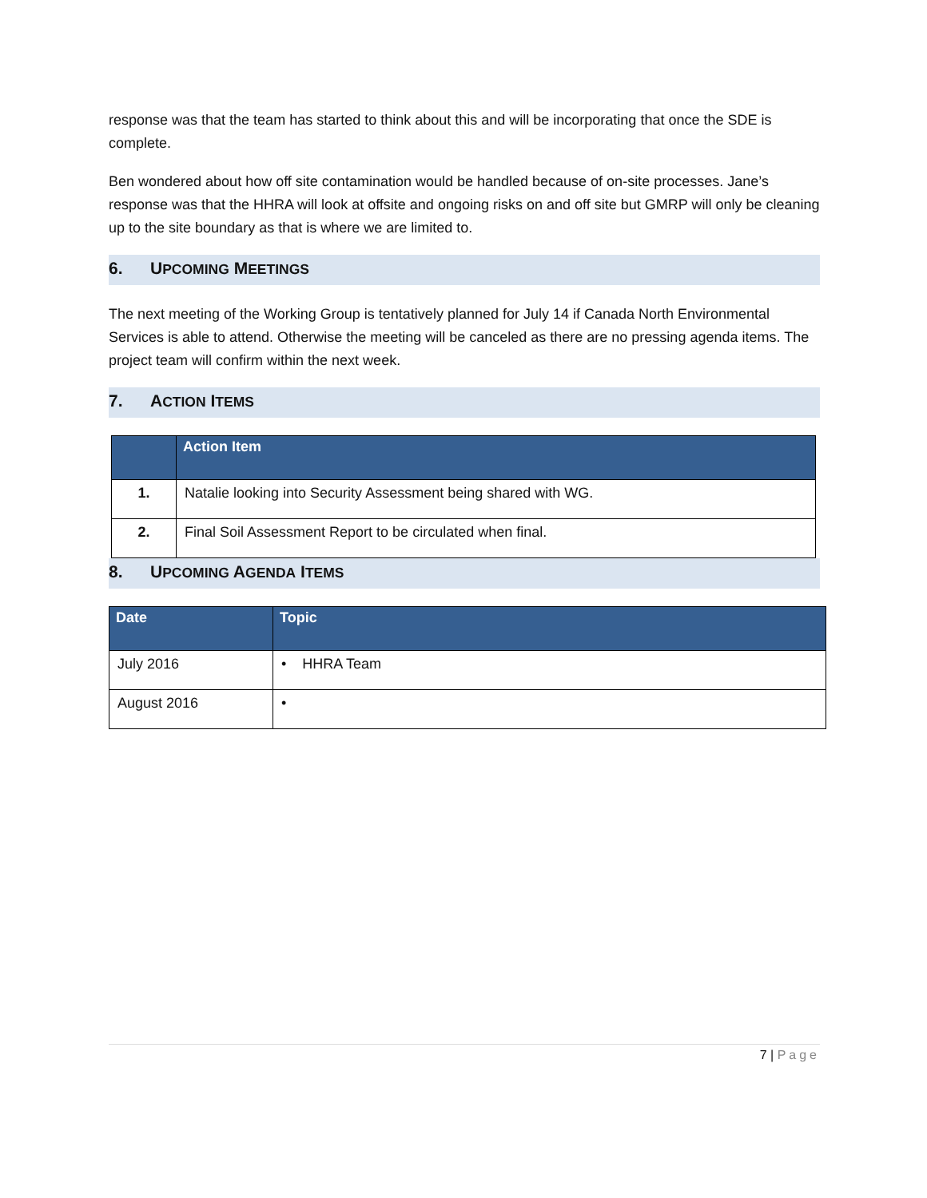response was that the team has started to think about this and will be incorporating that once the SDE is complete.
Ben wondered about how off site contamination would be handled because of on-site processes. Jane’s response was that the HHRA will look at offsite and ongoing risks on and off site but GMRP will only be cleaning up to the site boundary as that is where we are limited to.
6. UPCOMING MEETINGS
The next meeting of the Working Group is tentatively planned for July 14 if Canada North Environmental Services is able to attend. Otherwise the meeting will be canceled as there are no pressing agenda items. The project team will confirm within the next week.
7. ACTION ITEMS
| | Action Item |
| --- | --- |
| 1. | Natalie looking into Security Assessment being shared with WG. |
| 2. | Final Soil Assessment Report to be circulated when final. |
8. UPCOMING AGENDA ITEMS
| Date | Topic |
| --- | --- |
| July 2016 | • HHRA Team |
| August 2016 | • |
7 | Page